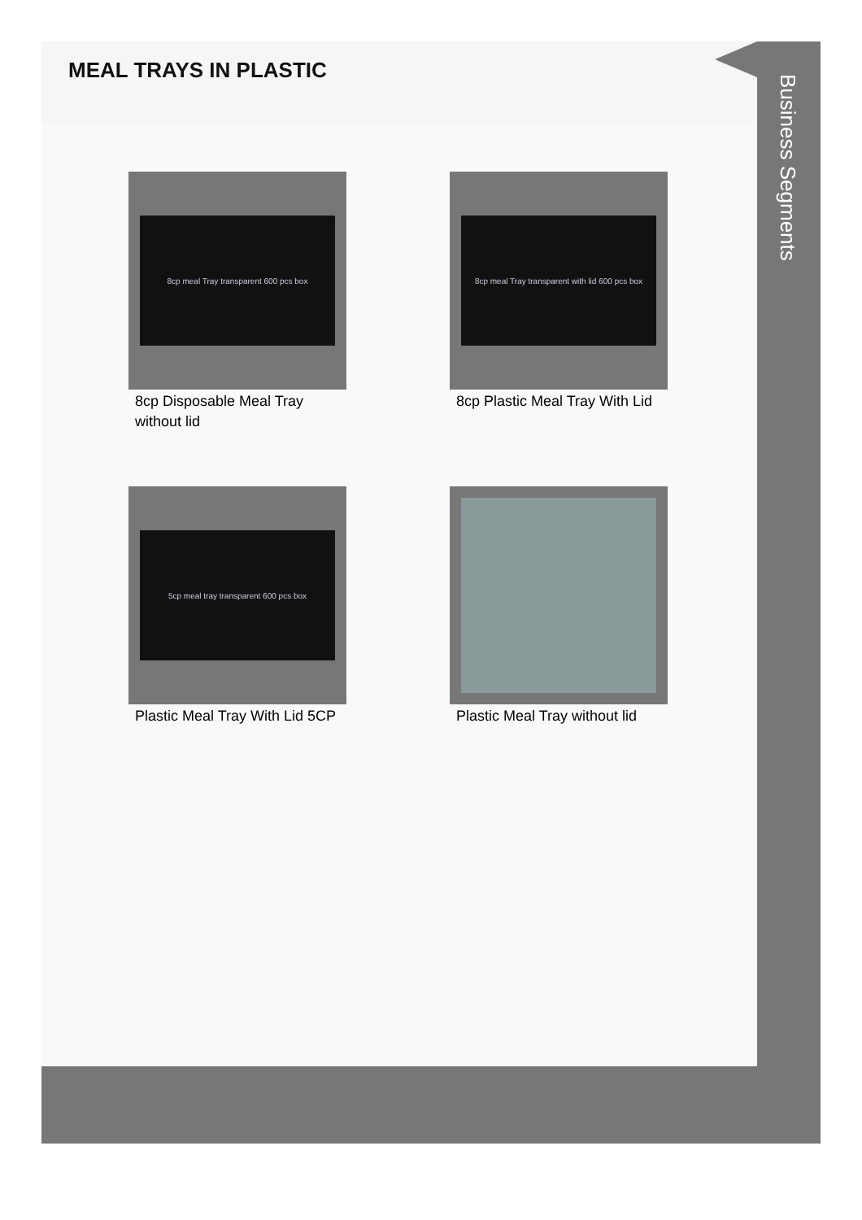MEAL TRAYS IN PLASTIC
8cp meal Tray transparent 600 pcs box
8cp Disposable Meal Tray without lid
8cp meal Tray transparent with lid 600 pcs box
8cp Plastic Meal Tray With Lid
5cp meal tray transparent 600 pcs box
Plastic Meal Tray With Lid 5CP
Plastic Meal Tray without lid
Business Segments